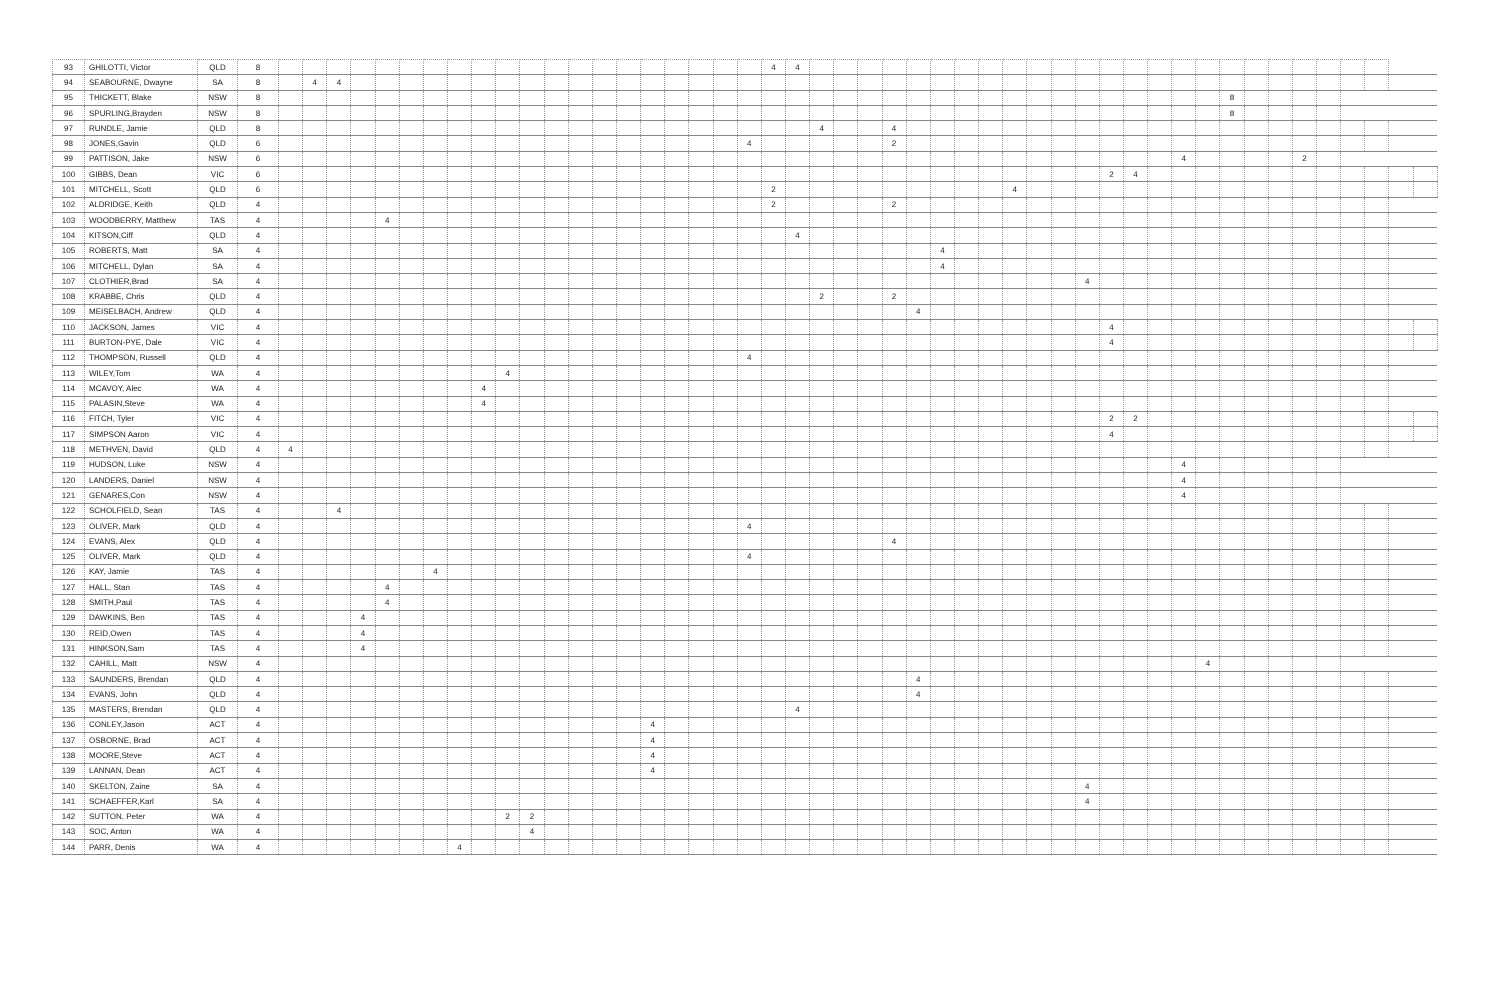| 93 | GHILOTTI, Victor | QLD | 8 | | | | | | | | | | | | | | | | | | | | | 4 | 4 | | | | | | | | | | | | | | | | | | | | | | | | | | |
| 94 | SEABOURNE, Dwayne | SA | 8 | | 4 | 4 | | | | | | | | | | | | | | | | | | | | | | | | | | | | | | | | | | | | | | | | | | | | | |
| 95 | THICKETT, Blake | NSW | 8 | | | | | | | | | | | | | | | | | | | | | | | | | | | | | | | | | | | | | | | | 8 | | | | | | | | |
| 96 | SPURLING,Brayden | NSW | 8 | | | | | | | | | | | | | | | | | | | | | | | | | | | | | | | | | | | | | | | | 8 | | | | | | | | |
| 97 | RUNDLE, Jamie | QLD | 8 | | | | | | | | | | | | | | | | | | | | | | | 4 | | | 4 | | | | | | | | | | | | | | | | | | | | | | |
| 98 | JONES,Gavin | QLD | 6 | | | | | | | | | | | | | | | | | | | | 4 | | | | | | 2 | | | | | | | | | | | | | | | | | | | | | | |
| 99 | PATTISON, Jake | NSW | 6 | | | | | | | | | | | | | | | | | | | | | | | | | | | | | | | | | | | | | | 4 | | | | | 2 | | | | | |
| 100 | GIBBS, Dean | VIC | 6 | | | | | | | | | | | | | | | | | | | | | | | | | | | | | | | | | | | 2 | 4 | | | | | | | | | | | | |
| 101 | MITCHELL, Scott | QLD | 6 | | | | | | | | | | | | | | | | | | | | | 2 | | | | | | | | | | 4 | | | | | | | | | | | | | | | | | |
| 102 | ALDRIDGE, Keith | QLD | 4 | | | | | | | | | | | | | | | | | | | | | 2 | | | | | 2 | | | | | | | | | | | | | | | | | | | | | | |
| 103 | WOODBERRY, Matthew | TAS | 4 | | | | | 4 | | | | | | | | | | | | | | | | | | | | | | | | | | | | | | | | | | | | | | | | | | | |
| 104 | KITSON,Ciff | QLD | 4 | | | | | | | | | | | | | | | | | | | | | | 4 | | | | | | | | | | | | | | | | | | | | | | | | | | |
| 105 | ROBERTS, Matt | SA | 4 | | | | | | | | | | | | | | | | | | | | | | | | | | | | 4 | | | | | | | | | | | | | | | | | | | | |
| 106 | MITCHELL, Dylan | SA | 4 | | | | | | | | | | | | | | | | | | | | | | | | | | | | 4 | | | | | | | | | | | | | | | | | | | | |
| 107 | CLOTHIER,Brad | SA | 4 | | | | | | | | | | | | | | | | | | | | | | | | | | | | | | | | | | 4 | | | | | | | | | | | | | | |
| 108 | KRABBE, Chris | QLD | 4 | | | | | | | | | | | | | | | | | | | | | | | 2 | | | 2 | | | | | | | | | | | | | | | | | | | | | | |
| 109 | MEISELBACH, Andrew | QLD | 4 | | | | | | | | | | | | | | | | | | | | | | | | | | | 4 | | | | | | | | | | | | | | | | | | | | | |
| 110 | JACKSON, James | VIC | 4 | | | | | | | | | | | | | | | | | | | | | | | | | | | | | | | | | | | 4 | | | | | | | | | | | | | |
| 111 | BURTON-PYE, Dale | VIC | 4 | | | | | | | | | | | | | | | | | | | | | | | | | | | | | | | | | | | 4 | | | | | | | | | | | | | |
| 112 | THOMPSON, Russell | QLD | 4 | | | | | | | | | | | | | | | | | | | | 4 | | | | | | | | | | | | | | | | | | | | | | | | | | | | |
| 113 | WILEY,Tom | WA | 4 | | | | | | | | | | 4 | | | | | | | | | | | | | | | | | | | | | | | | | | | | | | | | | | | | | | |
| 114 | MCAVOY, Alec | WA | 4 | | | | | | | | | 4 | | | | | | | | | | | | | | | | | | | | | | | | | | | | | | | | | | | | | | | |
| 115 | PALASIN,Steve | WA | 4 | | | | | | | | | 4 | | | | | | | | | | | | | | | | | | | | | | | | | | | | | | | | | | | | | | | |
| 116 | FITCH, Tyler | VIC | 4 | | | | | | | | | | | | | | | | | | | | | | | | | | | | | | | | | | | 2 | 2 | | | | | | | | | | | | |
| 117 | SIMPSON Aaron | VIC | 4 | | | | | | | | | | | | | | | | | | | | | | | | | | | | | | | | | | | 4 | | | | | | | | | | | | | |
| 118 | METHVEN, David | QLD | 4 | 4 | | | | | | | | | | | | | | | | | | | | | | | | | | | | | | | | | | | | | | | | | | | | | | | |
| 119 | HUDSON, Luke | NSW | 4 | | | | | | | | | | | | | | | | | | | | | | | | | | | | | | | | | | | | | | 4 | | | | | | | | | | |
| 120 | LANDERS, Daniel | NSW | 4 | | | | | | | | | | | | | | | | | | | | | | | | | | | | | | | | | | | | | | 4 | | | | | | | | | | |
| 121 | GENARES,Con | NSW | 4 | | | | | | | | | | | | | | | | | | | | | | | | | | | | | | | | | | | | | | 4 | | | | | | | | | | |
| 122 | SCHOLFIELD, Sean | TAS | 4 | | | 4 | | | | | | | | | | | | | | | | | | | | | | | | | | | | | | | | | | | | | | | | | | | | | |
| 123 | OLIVER, Mark | QLD | 4 | | | | | | | | | | | | | | | | | | | | 4 | | | | | | | | | | | | | | | | | | | | | | | | | | | | |
| 124 | EVANS, Alex | QLD | 4 | | | | | | | | | | | | | | | | | | | | | | | | | | 4 | | | | | | | | | | | | | | | | | | | | | | |
| 125 | OLIVER, Mark | QLD | 4 | | | | | | | | | | | | | | | | | | | | 4 | | | | | | | | | | | | | | | | | | | | | | | | | | | | |
| 126 | KAY, Jamie | TAS | 4 | | | | | | | 4 | | | | | | | | | | | | | | | | | | | | | | | | | | | | | | | | | | | | | | | | | |
| 127 | HALL, Stan | TAS | 4 | | | | | 4 | | | | | | | | | | | | | | | | | | | | | | | | | | | | | | | | | | | | | | | | | | | |
| 128 | SMITH,Paul | TAS | 4 | | | | | 4 | | | | | | | | | | | | | | | | | | | | | | | | | | | | | | | | | | | | | | | | | | | |
| 129 | DAWKINS, Ben | TAS | 4 | | | | 4 | | | | | | | | | | | | | | | | | | | | | | | | | | | | | | | | | | | | | | | | | | | | |
| 130 | REID,Owen | TAS | 4 | | | | 4 | | | | | | | | | | | | | | | | | | | | | | | | | | | | | | | | | | | | | | | | | | | | |
| 131 | HINKSON,Sam | TAS | 4 | | | | 4 | | | | | | | | | | | | | | | | | | | | | | | | | | | | | | | | | | | | | | | | | | | | |
| 132 | CAHILL, Matt | NSW | 4 | | | | | | | | | | | | | | | | | | | | | | | | | | | | | | | | | | | | | | | 4 | | | | | | | | | |
| 133 | SAUNDERS, Brendan | QLD | 4 | | | | | | | | | | | | | | | | | | | | | | | | | | | 4 | | | | | | | | | | | | | | | | | | | | | |
| 134 | EVANS, John | QLD | 4 | | | | | | | | | | | | | | | | | | | | | | | | | | | 4 | | | | | | | | | | | | | | | | | | | | | |
| 135 | MASTERS, Brendan | QLD | 4 | | | | | | | | | | | | | | | | | | | | | | 4 | | | | | | | | | | | | | | | | | | | | | | | | | | |
| 136 | CONLEY,Jason | ACT | 4 | | | | | | | | | | | | | | | | 4 | | | | | | | | | | | | | | | | | | | | | | | | | | | | | | | | |
| 137 | OSBORNE, Brad | ACT | 4 | | | | | | | | | | | | | | | | 4 | | | | | | | | | | | | | | | | | | | | | | | | | | | | | | | | |
| 138 | MOORE,Steve | ACT | 4 | | | | | | | | | | | | | | | | 4 | | | | | | | | | | | | | | | | | | | | | | | | | | | | | | | | |
| 139 | LANNAN, Dean | ACT | 4 | | | | | | | | | | | | | | | | 4 | | | | | | | | | | | | | | | | | | | | | | | | | | | | | | | | |
| 140 | SKELTON, Zaine | SA | 4 | | | | | | | | | | | | | | | | | | | | | | | | | | | | | | | | | | 4 | | | | | | | | | | | | | | |
| 141 | SCHAEFFER,Karl | SA | 4 | | | | | | | | | | | | | | | | | | | | | | | | | | | | | | | | | | 4 | | | | | | | | | | | | | | |
| 142 | SUTTON, Peter | WA | 4 | | | | | | | | | | 2 | 2 | | | | | | | | | | | | | | | | | | | | | | | | | | | | | | | | | | | | | |
| 143 | SOC, Anton | WA | 4 | | | | | | | | | | | 4 | | | | | | | | | | | | | | | | | | | | | | | | | | | | | | | | | | | | | |
| 144 | PARR, Denis | WA | 4 | | | | | | | | 4 | | | | | | | | | | | | | | | | | | | | | | | | | | | | | | | | | | | | | | | | |